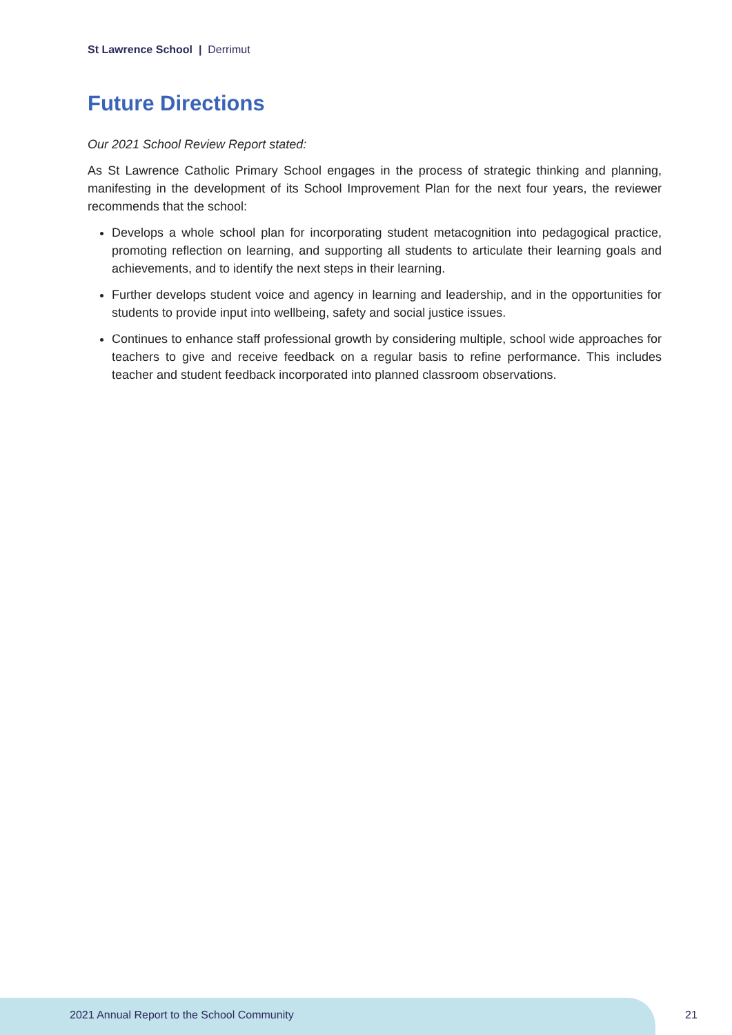St Lawrence School | Derrimut
Future Directions
Our 2021 School Review Report stated:
As St Lawrence Catholic Primary School engages in the process of strategic thinking and planning, manifesting in the development of its School Improvement Plan for the next four years, the reviewer recommends that the school:
Develops a whole school plan for incorporating student metacognition into pedagogical practice, promoting reflection on learning, and supporting all students to articulate their learning goals and achievements, and to identify the next steps in their learning.
Further develops student voice and agency in learning and leadership, and in the opportunities for students to provide input into wellbeing, safety and social justice issues.
Continues to enhance staff professional growth by considering multiple, school wide approaches for teachers to give and receive feedback on a regular basis to refine performance. This includes teacher and student feedback incorporated into planned classroom observations.
2021 Annual Report to the School Community
21